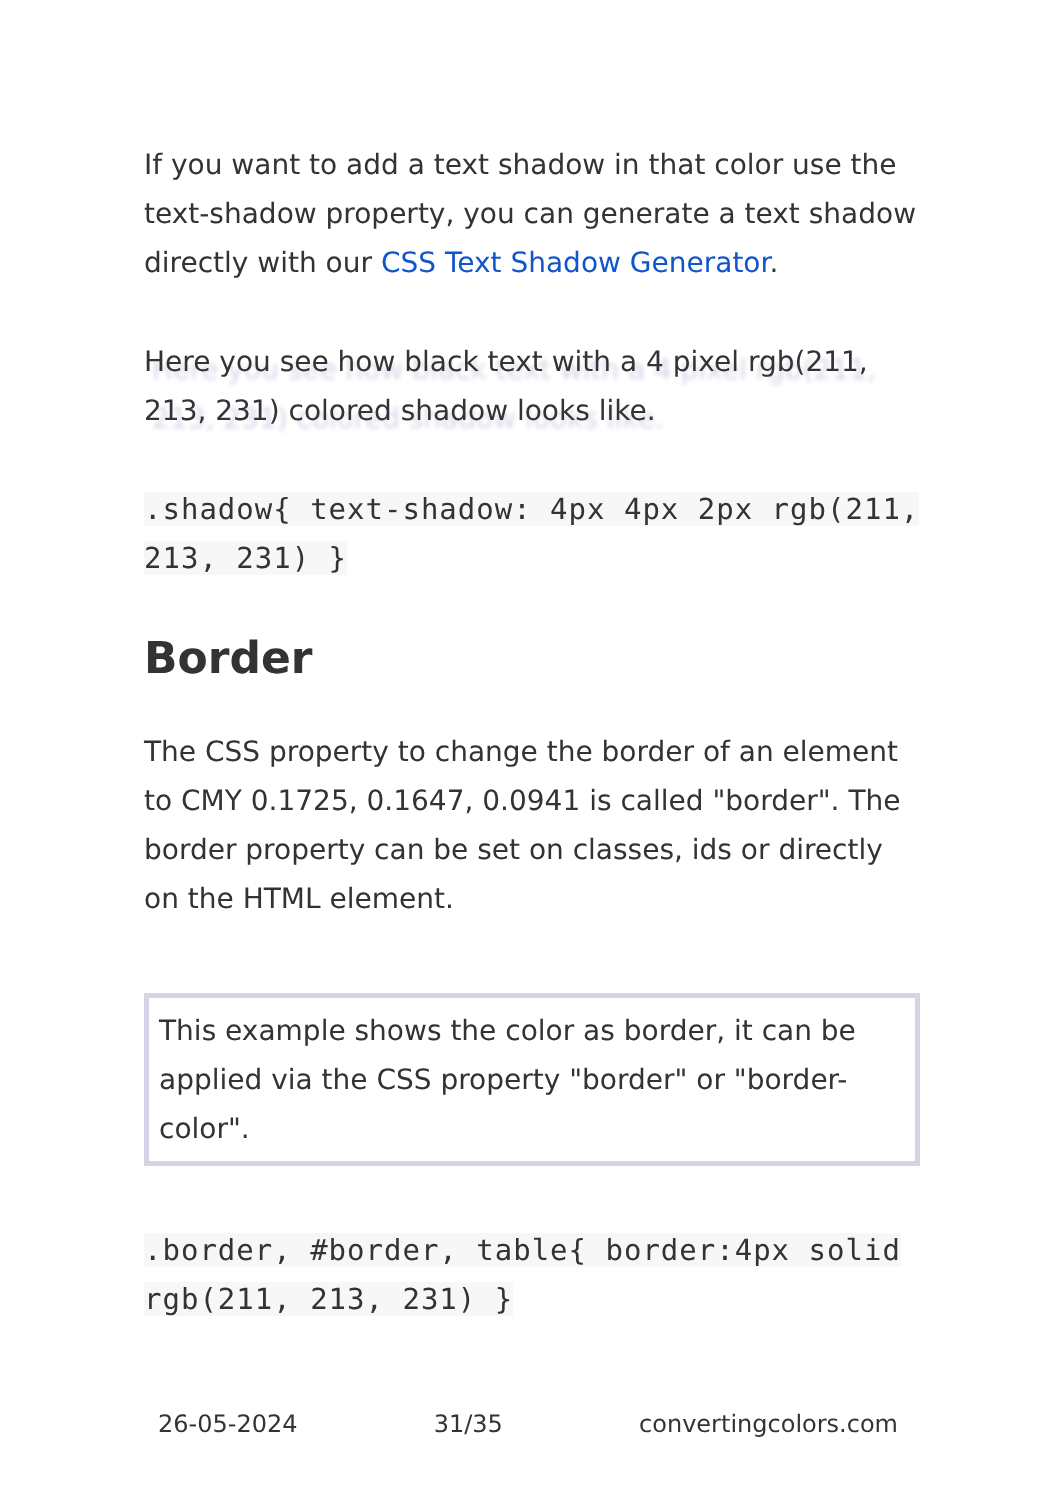If you want to add a text shadow in that color use the text-shadow property, you can generate a text shadow directly with our CSS Text Shadow Generator.
Here you see how black text with a 4 pixel rgb(211, 213, 231) colored shadow looks like.
.shadow{ text-shadow: 4px 4px 2px rgb(211, 213, 231) }
Border
The CSS property to change the border of an element to CMY 0.1725, 0.1647, 0.0941 is called "border". The border property can be set on classes, ids or directly on the HTML element.
This example shows the color as border, it can be applied via the CSS property "border" or "border-color".
.border, #border, table{ border:4px solid rgb(211, 213, 231) }
26-05-2024 31/35 convertingcolors.com